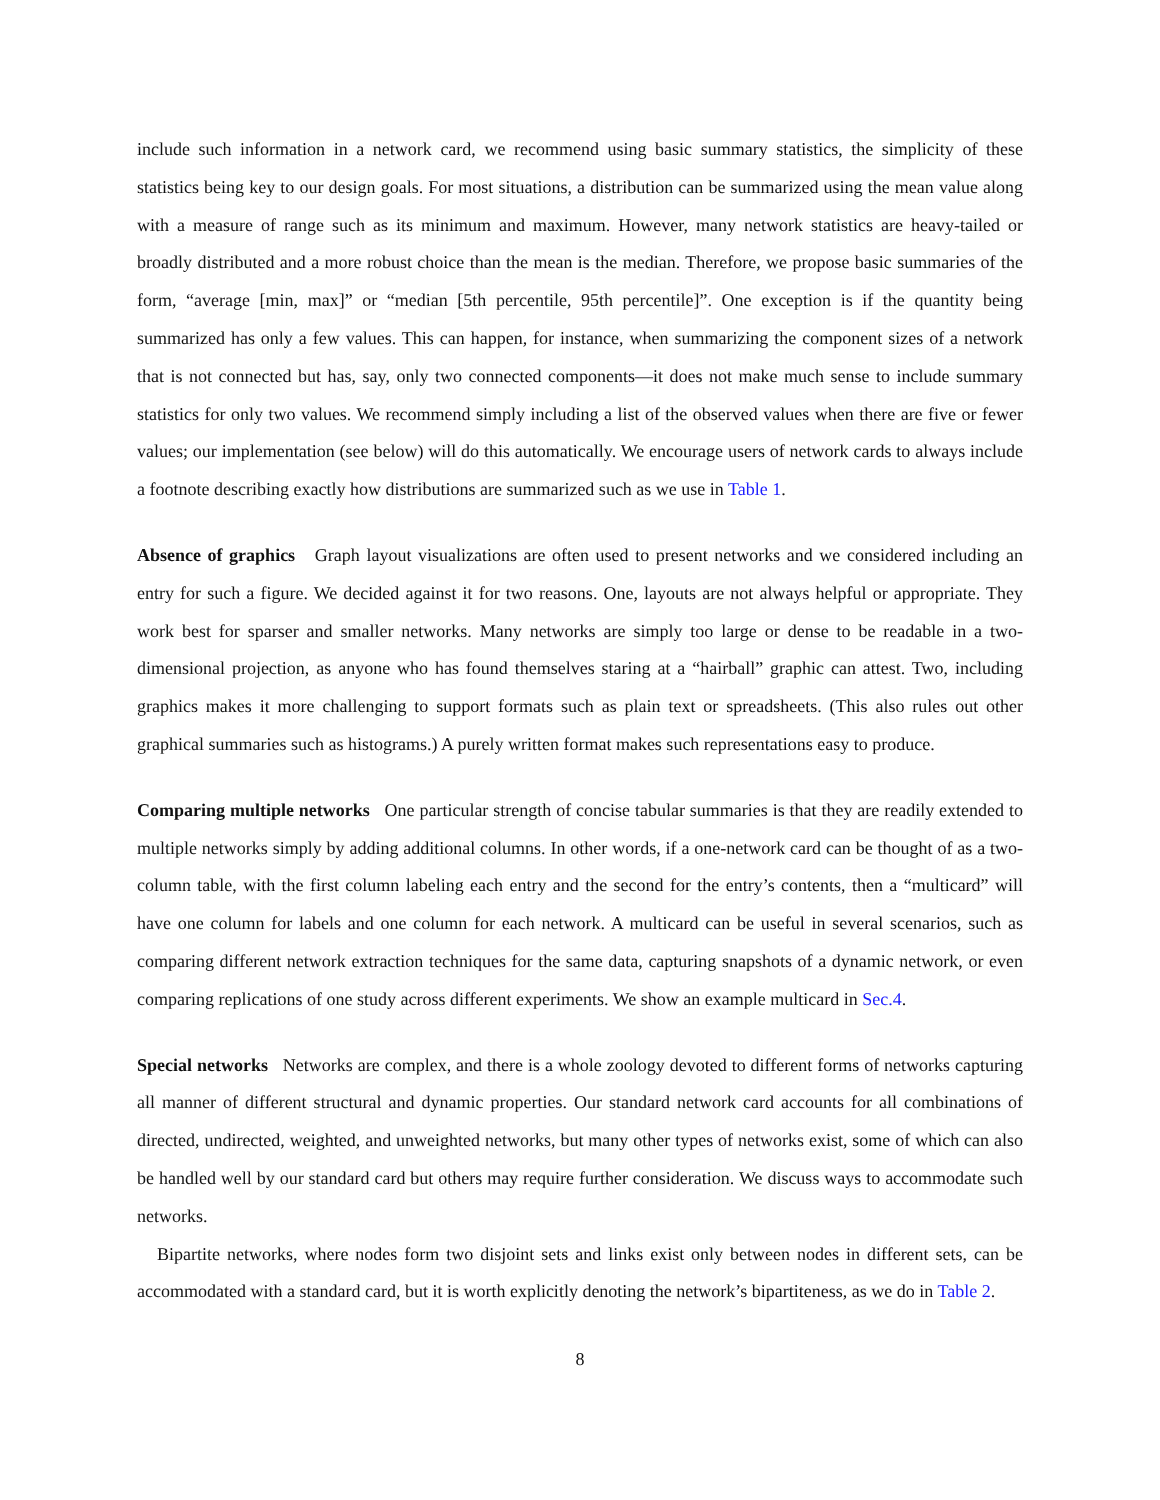include such information in a network card, we recommend using basic summary statistics, the simplicity of these statistics being key to our design goals. For most situations, a distribution can be summarized using the mean value along with a measure of range such as its minimum and maximum. However, many network statistics are heavy-tailed or broadly distributed and a more robust choice than the mean is the median. Therefore, we propose basic summaries of the form, “average [min, max]” or “median [5th percentile, 95th percentile]”. One exception is if the quantity being summarized has only a few values. This can happen, for instance, when summarizing the component sizes of a network that is not connected but has, say, only two connected components—it does not make much sense to include summary statistics for only two values. We recommend simply including a list of the observed values when there are five or fewer values; our implementation (see below) will do this automatically. We encourage users of network cards to always include a footnote describing exactly how distributions are summarized such as we use in Table 1.
Absence of graphics Graph layout visualizations are often used to present networks and we considered including an entry for such a figure. We decided against it for two reasons. One, layouts are not always helpful or appropriate. They work best for sparser and smaller networks. Many networks are simply too large or dense to be readable in a two-dimensional projection, as anyone who has found themselves staring at a “hairball” graphic can attest. Two, including graphics makes it more challenging to support formats such as plain text or spreadsheets. (This also rules out other graphical summaries such as histograms.) A purely written format makes such representations easy to produce.
Comparing multiple networks One particular strength of concise tabular summaries is that they are readily extended to multiple networks simply by adding additional columns. In other words, if a one-network card can be thought of as a two-column table, with the first column labeling each entry and the second for the entry’s contents, then a “multicard” will have one column for labels and one column for each network. A multicard can be useful in several scenarios, such as comparing different network extraction techniques for the same data, capturing snapshots of a dynamic network, or even comparing replications of one study across different experiments. We show an example multicard in Sec.4.
Special networks Networks are complex, and there is a whole zoology devoted to different forms of networks capturing all manner of different structural and dynamic properties. Our standard network card accounts for all combinations of directed, undirected, weighted, and unweighted networks, but many other types of networks exist, some of which can also be handled well by our standard card but others may require further consideration. We discuss ways to accommodate such networks.
Bipartite networks, where nodes form two disjoint sets and links exist only between nodes in different sets, can be accommodated with a standard card, but it is worth explicitly denoting the network’s bipartiteness, as we do in Table 2.
8